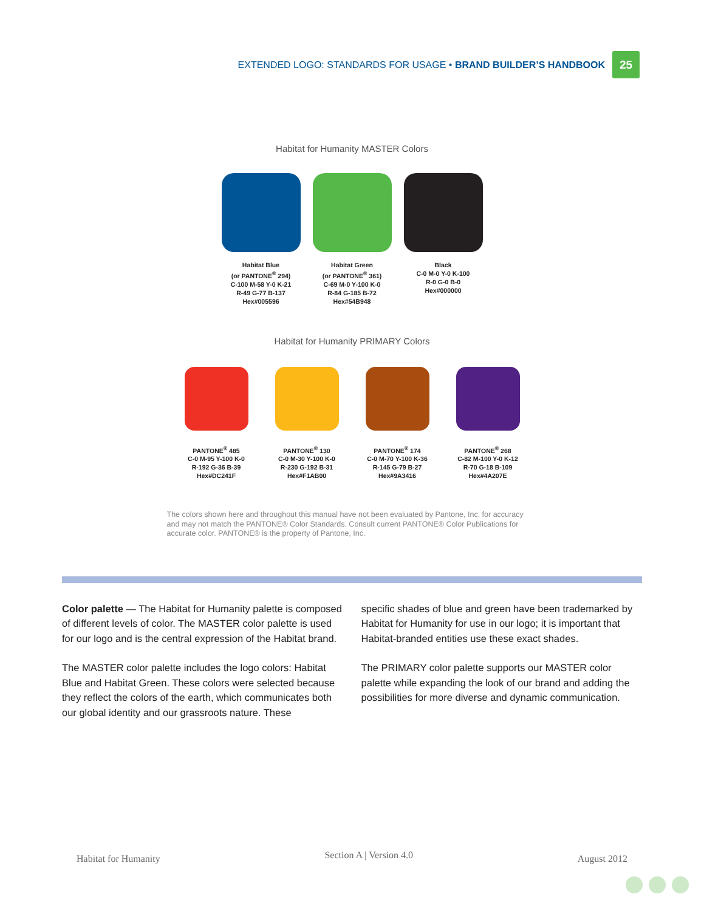EXTENDED LOGO: STANDARDS FOR USAGE • BRAND BUILDER’S HANDBOOK 25
Habitat for Humanity MASTER Colors
Habitat Blue
(or PANTONE<sup>®</sup> 294)
C-100 M-58 Y-0 K-21
R-49 G-77 B-137
Hex#005596
Habitat Green
(or PANTONE<sup>®</sup> 361)
C-69 M-0 Y-100 K-0
R-84 G-185 B-72
Hex#54B948
Black
C-0 M-0 Y-0 K-100
R-0 G-0 B-0
Hex#000000
Habitat for Humanity PRIMARY Colors
PANTONE<sup>®</sup> 485
C-0 M-95 Y-100 K-0
R-192 G-36 B-39
Hex#DC241F
PANTONE<sup>®</sup> 130
C-0 M-30 Y-100 K-0
R-230 G-192 B-31
Hex#F1AB00
PANTONE<sup>®</sup> 174
C-0 M-70 Y-100 K-36
R-145 G-79 B-27
Hex#9A3416
PANTONE<sup>®</sup> 268
C-82 M-100 Y-0 K-12
R-70 G-18 B-109
Hex#4A207E
The colors shown here and throughout this manual have not been evaluated by Pantone, Inc. for accuracy and may not match the PANTONE® Color Standards. Consult current PANTONE® Color Publications for accurate color. PANTONE® is the property of Pantone, Inc.
Color palette — The Habitat for Humanity palette is composed of different levels of color. The MASTER color palette is used for our logo and is the central expression of the Habitat brand.
The MASTER color palette includes the logo colors: Habitat Blue and Habitat Green. These colors were selected because they reflect the colors of the earth, which communicates both our global identity and our grassroots nature. These
specific shades of blue and green have been trademarked by Habitat for Humanity for use in our logo; it is important that Habitat-branded entities use these exact shades.
The PRIMARY color palette supports our MASTER color palette while expanding the look of our brand and adding the possibilities for more diverse and dynamic communication.
Habitat for Humanity Section A | Version 4.0 August 2012